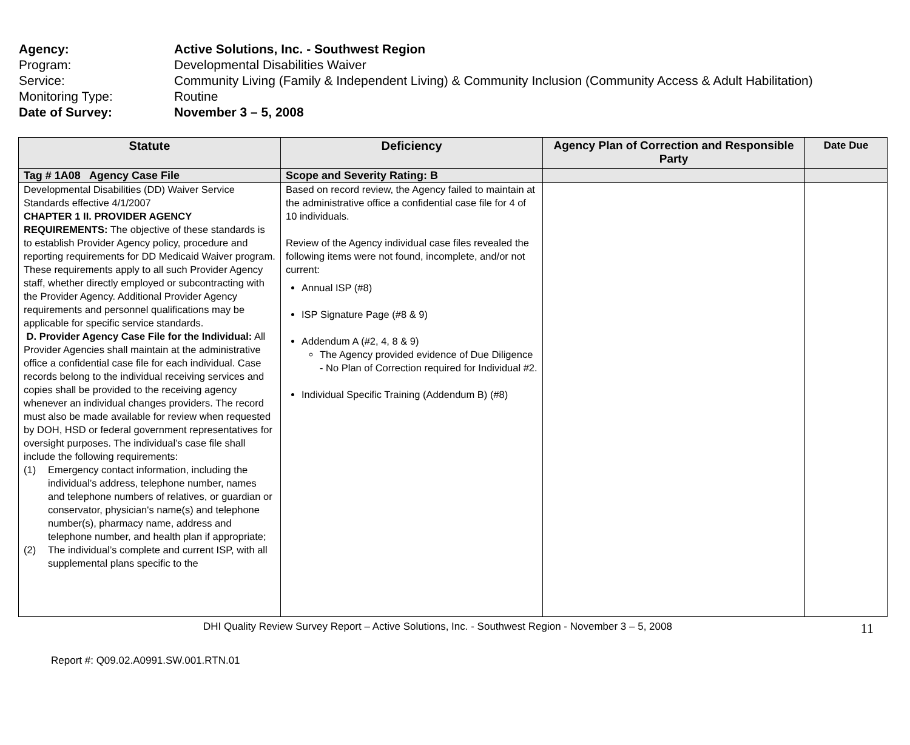Agency: Active Solutions, Inc. - Southwest Region
Program: Developmental Disabilities Waiver
Service: Community Living (Family & Independent Living) & Community Inclusion (Community Access & Adult Habilitation)
Monitoring Type: Routine
Date of Survey: November 3 – 5, 2008
| Statute | Deficiency | Agency Plan of Correction and Responsible Party | Date Due |
| --- | --- | --- | --- |
| Tag # 1A08 Agency Case File | Scope and Severity Rating: B | | |
| Developmental Disabilities (DD) Waiver Service Standards effective 4/1/2007 CHAPTER 1 II. PROVIDER AGENCY REQUIREMENTS: The objective of these standards is to establish Provider Agency policy, procedure and reporting requirements for DD Medicaid Waiver program. These requirements apply to all such Provider Agency staff, whether directly employed or subcontracting with the Provider Agency. Additional Provider Agency requirements and personnel qualifications may be applicable for specific service standards. D. Provider Agency Case File for the Individual: All Provider Agencies shall maintain at the administrative office a confidential case file for each individual. Case records belong to the individual receiving services and copies shall be provided to the receiving agency whenever an individual changes providers. The record must also be made available for review when requested by DOH, HSD or federal government representatives for oversight purposes. The individual’s case file shall include the following requirements: (1) Emergency contact information, including the individual’s address, telephone number, names and telephone numbers of relatives, or guardian or conservator, physician's name(s) and telephone number(s), pharmacy name, address and telephone number, and health plan if appropriate; (2) The individual’s complete and current ISP, with all supplemental plans specific to the | Based on record review, the Agency failed to maintain at the administrative office a confidential case file for 4 of 10 individuals. Review of the Agency individual case files revealed the following items were not found, incomplete, and/or not current: Annual ISP (#8) ISP Signature Page (#8 & 9) Addendum A (#2, 4, 8 & 9) The Agency provided evidence of Due Diligence - No Plan of Correction required for Individual #2. Individual Specific Training (Addendum B) (#8) | | |
DHI Quality Review Survey Report – Active Solutions, Inc. - Southwest Region - November 3 – 5, 2008 11
Report #: Q09.02.A0991.SW.001.RTN.01